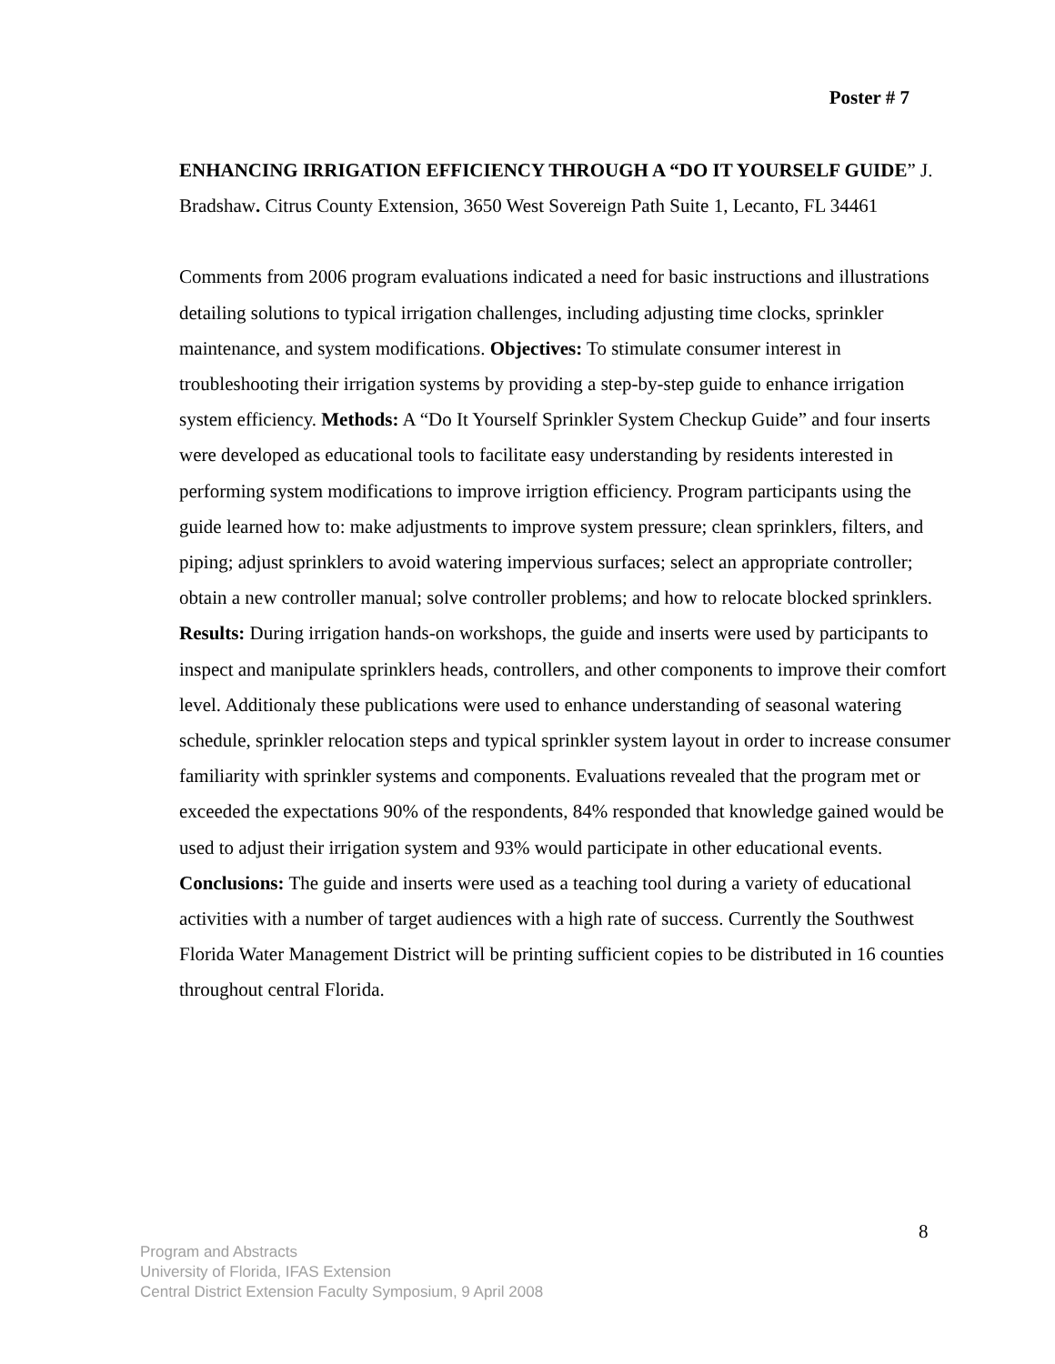Poster # 7
ENHANCING IRRIGATION EFFICIENCY THROUGH A “DO IT YOURSELF GUIDE” J. Bradshaw. Citrus County Extension, 3650 West Sovereign Path Suite 1, Lecanto, FL 34461
Comments from 2006 program evaluations indicated a need for basic instructions and illustrations detailing solutions to typical irrigation challenges, including adjusting time clocks, sprinkler maintenance, and system modifications. Objectives: To stimulate consumer interest in troubleshooting their irrigation systems by providing a step-by-step guide to enhance irrigation system efficiency. Methods: A “Do It Yourself Sprinkler System Checkup Guide” and four inserts were developed as educational tools to facilitate easy understanding by residents interested in performing system modifications to improve irrigtion efficiency. Program participants using the guide learned how to: make adjustments to improve system pressure; clean sprinklers, filters, and piping; adjust sprinklers to avoid watering impervious surfaces; select an appropriate controller; obtain a new controller manual; solve controller problems; and how to relocate blocked sprinklers. Results: During irrigation hands-on workshops, the guide and inserts were used by participants to inspect and manipulate sprinklers heads, controllers, and other components to improve their comfort level. Additionaly these publications were used to enhance understanding of seasonal watering schedule, sprinkler relocation steps and typical sprinkler system layout in order to increase consumer familiarity with sprinkler systems and components. Evaluations revealed that the program met or exceeded the expectations 90% of the respondents, 84% responded that knowledge gained would be used to adjust their irrigation system and 93% would participate in other educational events. Conclusions: The guide and inserts were used as a teaching tool during a variety of educational activities with a number of target audiences with a high rate of success. Currently the Southwest Florida Water Management District will be printing sufficient copies to be distributed in 16 counties throughout central Florida.
8
Program and Abstracts
University of Florida, IFAS Extension
Central District Extension Faculty Symposium, 9 April 2008